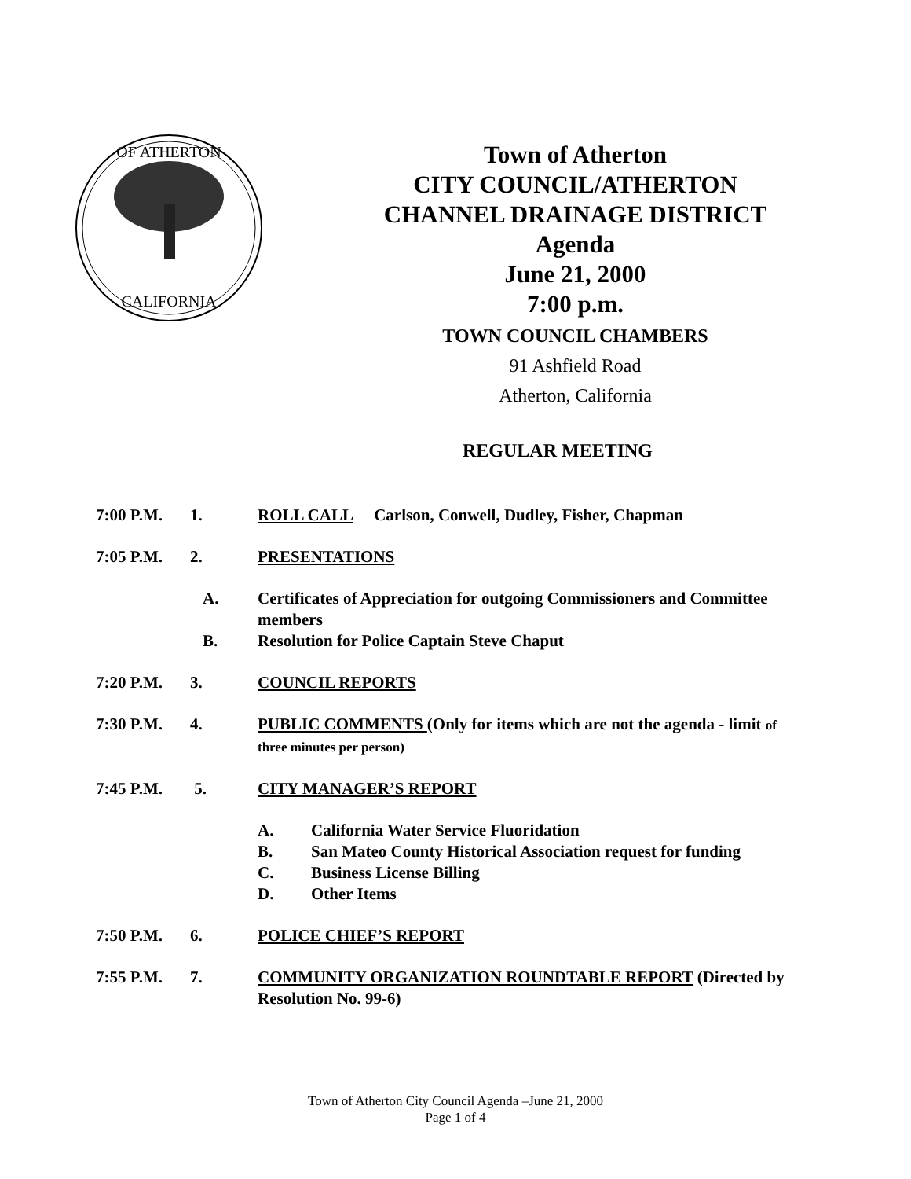OF ATHERTON
CALIFORNIA
Town of Atherton
CITY COUNCIL/ATHERTON
CHANNEL DRAINAGE DISTRICT
Agenda
June 21, 2000
7:00 p.m.
TOWN COUNCIL CHAMBERS
91 Ashfield Road
Atherton, California
REGULAR MEETING
7:00 P.M. 1. ROLL CALL Carlson, Conwell, Dudley, Fisher, Chapman
7:05 P.M. 2. PRESENTATIONS
A. Certificates of Appreciation for outgoing Commissioners and Committee members
B. Resolution for Police Captain Steve Chaput
7:20 P.M. 3. COUNCIL REPORTS
7:30 P.M. 4. PUBLIC COMMENTS (Only for items which are not the agenda - limit of three minutes per person)
7:45 P.M. 5. CITY MANAGER’S REPORT
A. California Water Service Fluoridation
B. San Mateo County Historical Association request for funding
C. Business License Billing
D. Other Items
7:50 P.M. 6. POLICE CHIEF’S REPORT
7:55 P.M. 7. COMMUNITY ORGANIZATION ROUNDTABLE REPORT (Directed by Resolution No. 99-6)
Town of Atherton City Council Agenda –June 21, 2000
Page 1 of 4